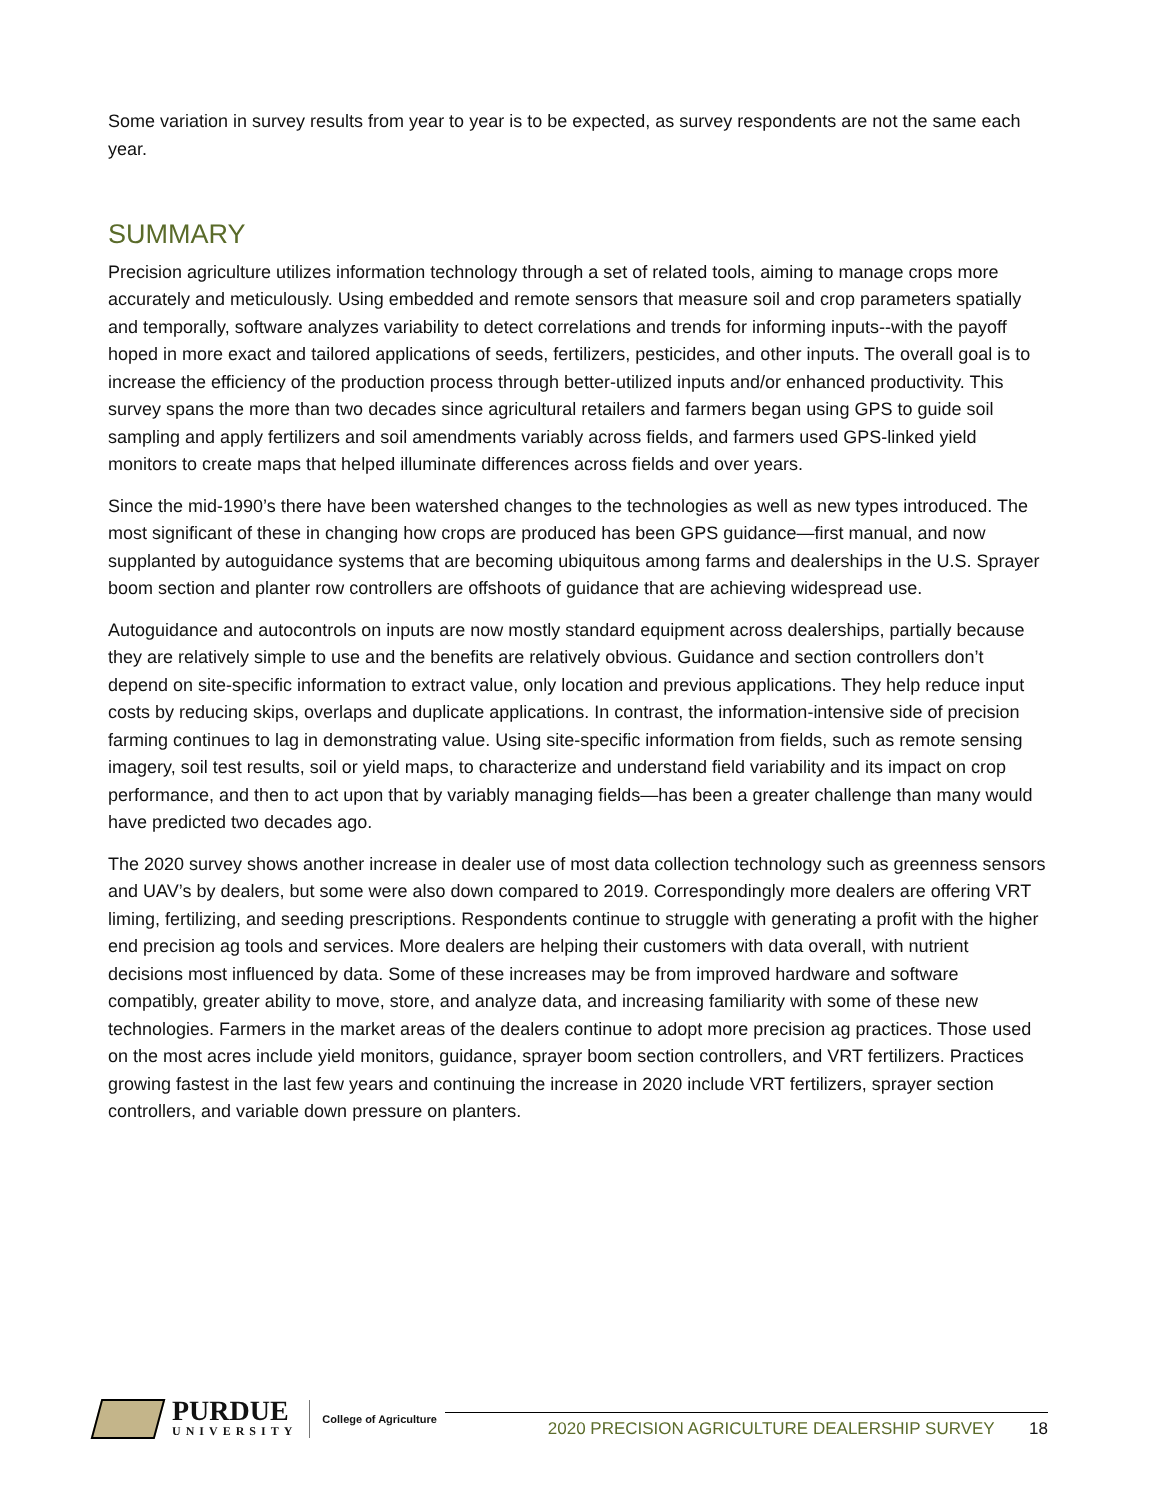Some variation in survey results from year to year is to be expected, as survey respondents are not the same each year.
SUMMARY
Precision agriculture utilizes information technology through a set of related tools, aiming to manage crops more accurately and meticulously. Using embedded and remote sensors that measure soil and crop parameters spatially and temporally, software analyzes variability to detect correlations and trends for informing inputs--with the payoff hoped in more exact and tailored applications of seeds, fertilizers, pesticides, and other inputs. The overall goal is to increase the efficiency of the production process through better-utilized inputs and/or enhanced productivity. This survey spans the more than two decades since agricultural retailers and farmers began using GPS to guide soil sampling and apply fertilizers and soil amendments variably across fields, and farmers used GPS-linked yield monitors to create maps that helped illuminate differences across fields and over years.
Since the mid-1990’s there have been watershed changes to the technologies as well as new types introduced. The most significant of these in changing how crops are produced has been GPS guidance—first manual, and now supplanted by autoguidance systems that are becoming ubiquitous among farms and dealerships in the U.S. Sprayer boom section and planter row controllers are offshoots of guidance that are achieving widespread use.
Autoguidance and autocontrols on inputs are now mostly standard equipment across dealerships, partially because they are relatively simple to use and the benefits are relatively obvious. Guidance and section controllers don’t depend on site-specific information to extract value, only location and previous applications. They help reduce input costs by reducing skips, overlaps and duplicate applications. In contrast, the information-intensive side of precision farming continues to lag in demonstrating value. Using site-specific information from fields, such as remote sensing imagery, soil test results, soil or yield maps, to characterize and understand field variability and its impact on crop performance, and then to act upon that by variably managing fields—has been a greater challenge than many would have predicted two decades ago.
The 2020 survey shows another increase in dealer use of most data collection technology such as greenness sensors and UAV’s by dealers, but some were also down compared to 2019. Correspondingly more dealers are offering VRT liming, fertilizing, and seeding prescriptions. Respondents continue to struggle with generating a profit with the higher end precision ag tools and services. More dealers are helping their customers with data overall, with nutrient decisions most influenced by data. Some of these increases may be from improved hardware and software compatibly, greater ability to move, store, and analyze data, and increasing familiarity with some of these new technologies. Farmers in the market areas of the dealers continue to adopt more precision ag practices. Those used on the most acres include yield monitors, guidance, sprayer boom section controllers, and VRT fertilizers. Practices growing fastest in the last few years and continuing the increase in 2020 include VRT fertilizers, sprayer section controllers, and variable down pressure on planters.
PURDUE
UNIVERSITY
College of Agriculture
2020 PRECISION AGRICULTURE DEALERSHIP SURVEY 18